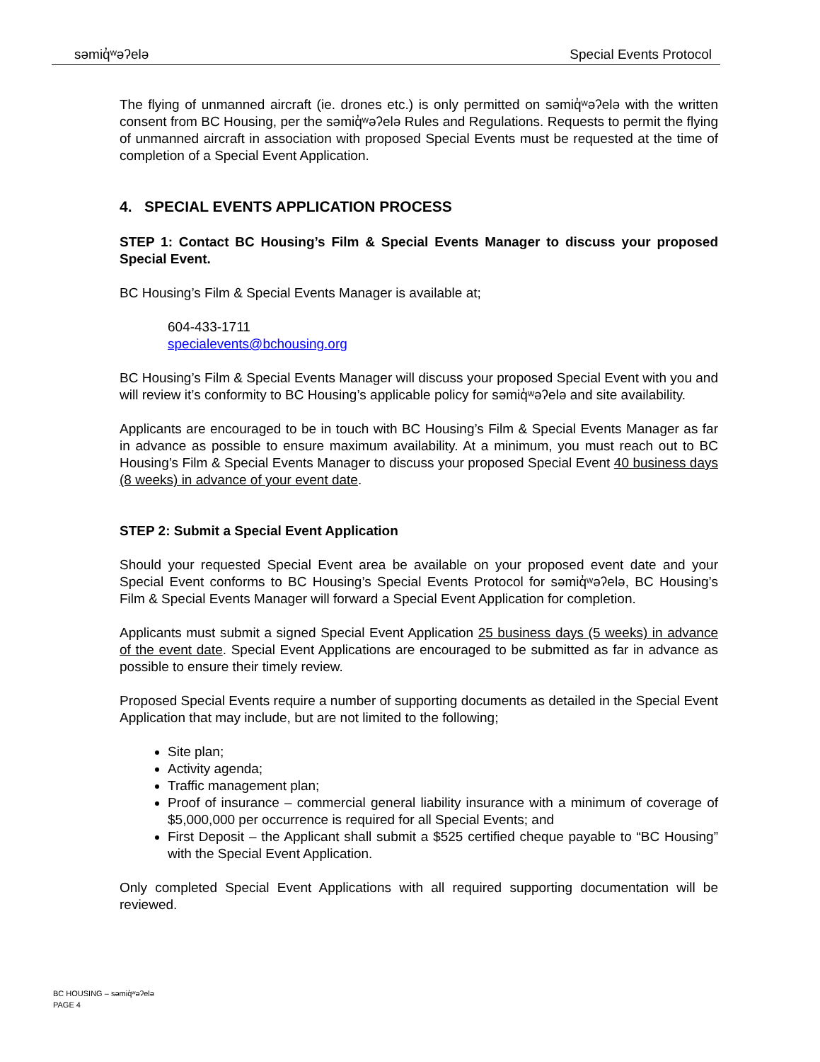səmiq̓ʷəʔelə Special Events Protocol
The flying of unmanned aircraft (ie. drones etc.) is only permitted on səmiq̓ʷəʔelə with the written consent from BC Housing, per the səmiq̓ʷəʔelə Rules and Regulations. Requests to permit the flying of unmanned aircraft in association with proposed Special Events must be requested at the time of completion of a Special Event Application.
4. SPECIAL EVENTS APPLICATION PROCESS
STEP 1: Contact BC Housing’s Film & Special Events Manager to discuss your proposed Special Event.
BC Housing’s Film & Special Events Manager is available at;
604-433-1711
specialevents@bchousing.org
BC Housing’s Film & Special Events Manager will discuss your proposed Special Event with you and will review it’s conformity to BC Housing’s applicable policy for səmiq̓ʷəʔelə and site availability.
Applicants are encouraged to be in touch with BC Housing’s Film & Special Events Manager as far in advance as possible to ensure maximum availability. At a minimum, you must reach out to BC Housing’s Film & Special Events Manager to discuss your proposed Special Event 40 business days (8 weeks) in advance of your event date.
STEP 2: Submit a Special Event Application
Should your requested Special Event area be available on your proposed event date and your Special Event conforms to BC Housing’s Special Events Protocol for səmiq̓ʷəʔelə, BC Housing’s Film & Special Events Manager will forward a Special Event Application for completion.
Applicants must submit a signed Special Event Application 25 business days (5 weeks) in advance of the event date. Special Event Applications are encouraged to be submitted as far in advance as possible to ensure their timely review.
Proposed Special Events require a number of supporting documents as detailed in the Special Event Application that may include, but are not limited to the following;
Site plan;
Activity agenda;
Traffic management plan;
Proof of insurance – commercial general liability insurance with a minimum of coverage of $5,000,000 per occurrence is required for all Special Events; and
First Deposit – the Applicant shall submit a $525 certified cheque payable to “BC Housing” with the Special Event Application.
Only completed Special Event Applications with all required supporting documentation will be reviewed.
BC HOUSING – səmiq̓ʷəʔelə
PAGE 4